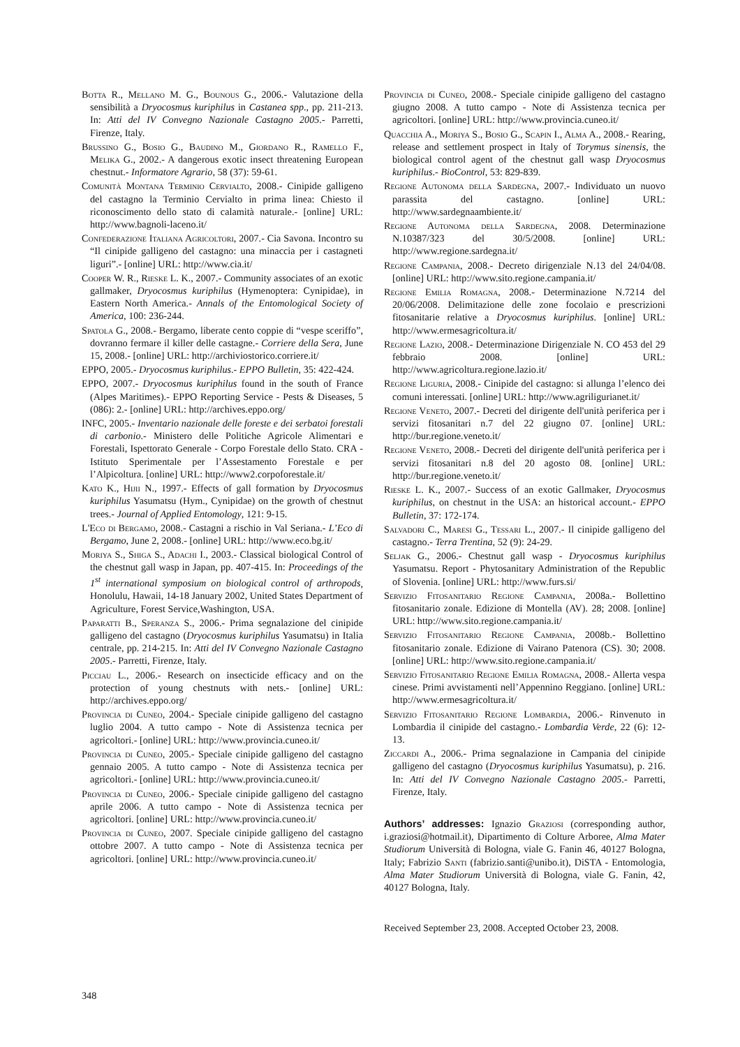Botta R., Mellano M. G., Bounous G., 2006.- Valutazione della sensibilità a Dryocosmus kuriphilus in Castanea spp., pp. 211-213. In: Atti del IV Convegno Nazionale Castagno 2005.- Parretti, Firenze, Italy.
Brussino G., Bosio G., Baudino M., Giordano R., Ramello F., Melika G., 2002.- A dangerous exotic insect threatening European chestnut.- Informatore Agrario, 58 (37): 59-61.
Comunità Montana Terminio Cervialto, 2008.- Cinipide galligeno del castagno la Terminio Cervialto in prima linea: Chiesto il riconoscimento dello stato di calamità naturale.- [online] URL: http://www.bagnoli-laceno.it/
Confederazione Italiana Agricoltori, 2007.- Cia Savona. Incontro su “Il cinipide galligeno del castagno: una minaccia per i castagneti liguri”.- [online] URL: http://www.cia.it/
Cooper W. R., Rieske L. K., 2007.- Community associates of an exotic gallmaker, Dryocosmus kuriphilus (Hymenoptera: Cynipidae), in Eastern North America.- Annals of the Entomological Society of America, 100: 236-244.
Spatola G., 2008.- Bergamo, liberate cento coppie di “vespe sceriffo”, dovranno fermare il killer delle castagne.- Corriere della Sera, June 15, 2008.- [online] URL: http://archiviostorico.corriere.it/
EPPO, 2005.- Dryocosmus kuriphilus.- EPPO Bulletin, 35: 422-424.
EPPO, 2007.- Dryocosmus kuriphilus found in the south of France (Alpes Maritimes).- EPPO Reporting Service - Pests & Diseases, 5 (086): 2.- [online] URL: http://archives.eppo.org/
INFC, 2005.- Inventario nazionale delle foreste e dei serbatoi forestali di carbonio.- Ministero delle Politiche Agricole Alimentari e Forestali, Ispettorato Generale - Corpo Forestale dello Stato. CRA - Istituto Sperimentale per l’Assestamento Forestale e per l’Alpicoltura. [online] URL: http://www2.corpoforestale.it/
Kato K., Hijii N., 1997.- Effects of gall formation by Dryocosmus kuriphilus Yasumatsu (Hym., Cynipidae) on the growth of chestnut trees.- Journal of Applied Entomology, 121: 9-15.
L'Eco di Bergamo, 2008.- Castagni a rischio in Val Seriana.- L’Eco di Bergamo, June 2, 2008.- [online] URL: http://www.eco.bg.it/
Moriya S., Shiga S., Adachi I., 2003.- Classical biological Control of the chestnut gall wasp in Japan, pp. 407-415. In: Proceedings of the 1<sup>st</sup> international symposium on biological control of arthropods, Honolulu, Hawaii, 14-18 January 2002, United States Department of Agriculture, Forest Service,Washington, USA.
Paparatti B., Speranza S., 2006.- Prima segnalazione del cinipide galligeno del castagno (Dryocosmus kuriphilus Yasumatsu) in Italia centrale, pp. 214-215. In: Atti del IV Convegno Nazionale Castagno 2005.- Parretti, Firenze, Italy.
Picciau L., 2006.- Research on insecticide efficacy and on the protection of young chestnuts with nets.- [online] URL: http://archives.eppo.org/
Provincia di Cuneo, 2004.- Speciale cinipide galligeno del castagno luglio 2004. A tutto campo - Note di Assistenza tecnica per agricoltori.- [online] URL: http://www.provincia.cuneo.it/
Provincia di Cuneo, 2005.- Speciale cinipide galligeno del castagno gennaio 2005. A tutto campo - Note di Assistenza tecnica per agricoltori.- [online] URL: http://www.provincia.cuneo.it/
Provincia di Cuneo, 2006.- Speciale cinipide galligeno del castagno aprile 2006. A tutto campo - Note di Assistenza tecnica per agricoltori. [online] URL: http://www.provincia.cuneo.it/
Provincia di Cuneo, 2007. Speciale cinipide galligeno del castagno ottobre 2007. A tutto campo - Note di Assistenza tecnica per agricoltori. [online] URL: http://www.provincia.cuneo.it/
Provincia di Cuneo, 2008.- Speciale cinipide galligeno del castagno giugno 2008. A tutto campo - Note di Assistenza tecnica per agricoltori. [online] URL: http://www.provincia.cuneo.it/
Quacchia A., Moriya S., Bosio G., Scapin I., Alma A., 2008.- Rearing, release and settlement prospect in Italy of Torymus sinensis, the biological control agent of the chestnut gall wasp Dryocosmus kuriphilus.- BioControl, 53: 829-839.
Regione Autonoma della Sardegna, 2007.- Individuato un nuovo parassita del castagno. [online] URL: http://www.sardegnaambiente.it/
Regione Autonoma della Sardegna, 2008. Determinazione N.10387/323 del 30/5/2008. [online] URL: http://www.regione.sardegna.it/
Regione Campania, 2008.- Decreto dirigenziale N.13 del 24/04/08. [online] URL: http://www.sito.regione.campania.it/
Regione Emilia Romagna, 2008.- Determinazione N.7214 del 20/06/2008. Delimitazione delle zone focolaio e prescrizioni fitosanitarie relative a Dryocosmus kuriphilus. [online] URL: http://www.ermesagricoltura.it/
Regione Lazio, 2008.- Determinazione Dirigenziale N. CO 453 del 29 febbraio 2008. [online] URL: http://www.agricoltura.regione.lazio.it/
Regione Liguria, 2008.- Cinipide del castagno: si allunga l’elenco dei comuni interessati. [online] URL: http://www.agriligurianet.it/
Regione Veneto, 2007.- Decreti del dirigente dell'unità periferica per i servizi fitosanitari n.7 del 22 giugno 07. [online] URL: http://bur.regione.veneto.it/
Regione Veneto, 2008.- Decreti del dirigente dell'unità periferica per i servizi fitosanitari n.8 del 20 agosto 08. [online] URL: http://bur.regione.veneto.it/
Rieske L. K., 2007.- Success of an exotic Gallmaker, Dryocosmus kuriphilus, on chestnut in the USA: an historical account.- EPPO Bulletin, 37: 172-174.
Salvadori C., Maresi G., Tessari L., 2007.- Il cinipide galligeno del castagno.- Terra Trentina, 52 (9): 24-29.
Seljak G., 2006.- Chestnut gall wasp - Dryocosmus kuriphilus Yasumatsu. Report - Phytosanitary Administration of the Republic of Slovenia. [online] URL: http://www.furs.si/
Servizio Fitosanitario Regione Campania, 2008a.- Bollettino fitosanitario zonale. Edizione di Montella (AV). 28; 2008. [online] URL: http://www.sito.regione.campania.it/
Servizio Fitosanitario Regione Campania, 2008b.- Bollettino fitosanitario zonale. Edizione di Vairano Patenora (CS). 30; 2008. [online] URL: http://www.sito.regione.campania.it/
Servizio Fitosanitario Regione Emilia Romagna, 2008.- Allerta vespa cinese. Primi avvistamenti nell’Appennino Reggiano. [online] URL: http://www.ermesagricoltura.it/
Servizio Fitosanitario Regione Lombardia, 2006.- Rinvenuto in Lombardia il cinipide del castagno.- Lombardia Verde, 22 (6): 12-13.
Ziccardi A., 2006.- Prima segnalazione in Campania del cinipide galligeno del castagno (Dryocosmus kuriphilus Yasumatsu), p. 216. In: Atti del IV Convegno Nazionale Castagno 2005.- Parretti, Firenze, Italy.
Authors’ addresses: Ignazio Graziosi (corresponding author, i.graziosi@hotmail.it), Dipartimento di Colture Arboree, Alma Mater Studiorum Università di Bologna, viale G. Fanin 46, 40127 Bologna, Italy; Fabrizio Santi (fabrizio.santi@unibo.it), DiSTA - Entomologia, Alma Mater Studiorum Università di Bologna, viale G. Fanin, 42, 40127 Bologna, Italy.
Received September 23, 2008. Accepted October 23, 2008.
348